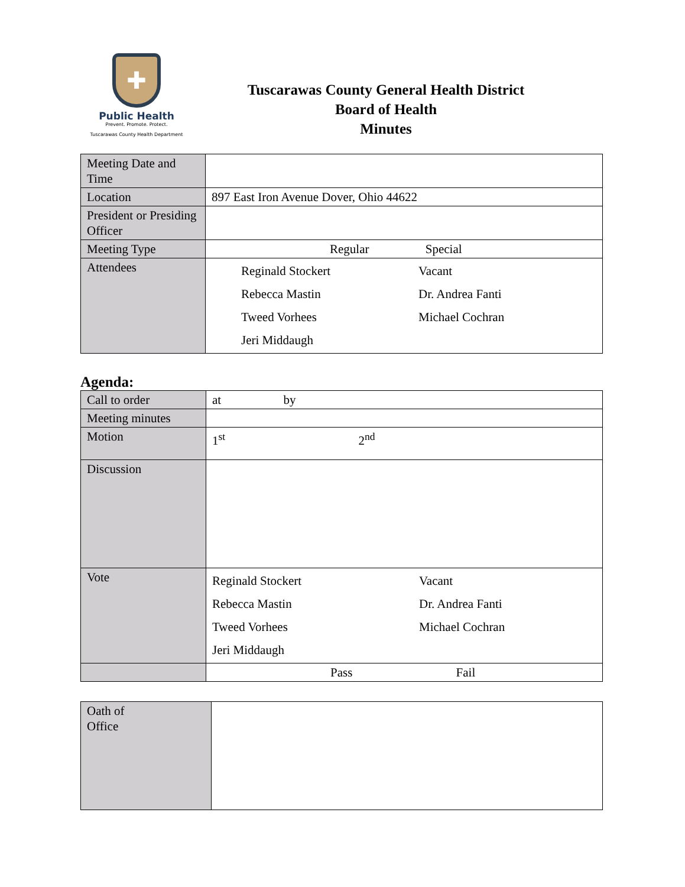✚
Public Health
Prevent. Promote. Protect.
Tuscarawas County Health Department
Tuscarawas County General Health District
Board of Health
Minutes
| Meeting Date and Time | |
| Location | 897 East Iron Avenue Dover, Ohio 44622 |
| President or Presiding Officer | |
| Meeting Type | Regular Special |
| Attendees | Reginald Stockert Vacant Rebecca Mastin Dr. Andrea Fanti Tweed Vorhees Michael Cochran Jeri Middaugh |
Agenda:
| Call to order | at by |
| Meeting minutes | |
| Motion | 1<sup>st</sup> 2<sup>nd</sup> |
| Discussion | |
| Vote | Reginald Stockert Vacant Rebecca Mastin Dr. Andrea Fanti Tweed Vorhees Michael Cochran Jeri Middaugh |
| | Pass Fail |
| Oath of Office | |